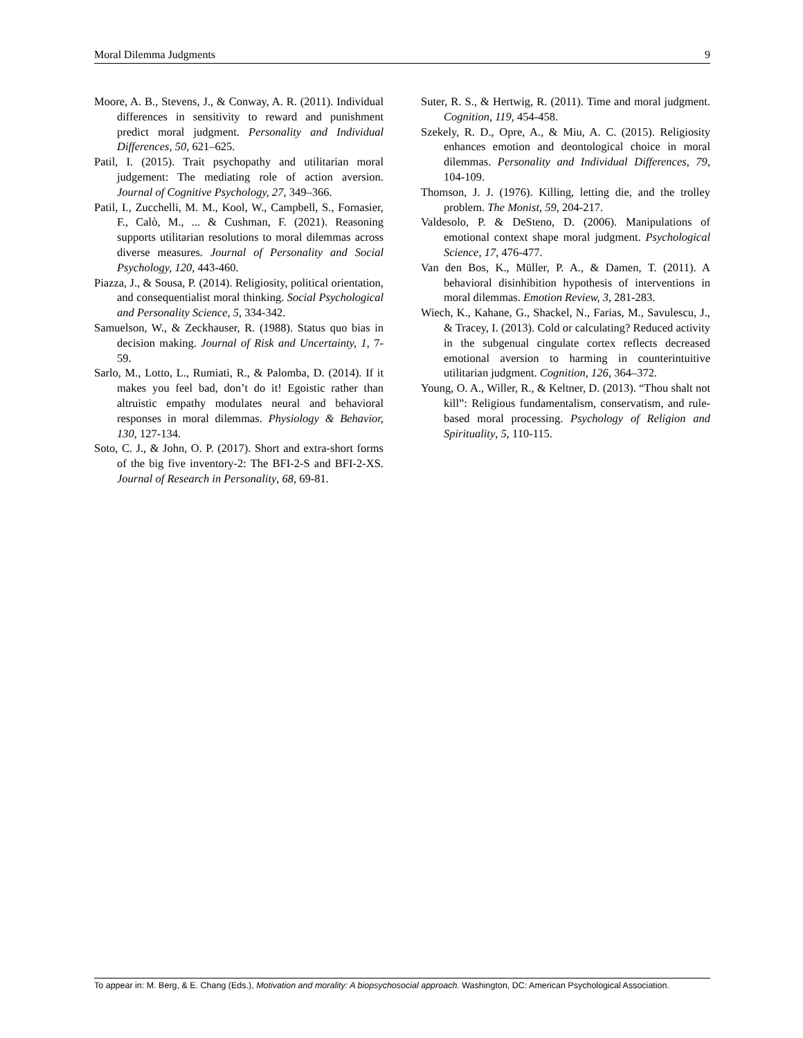Moral Dilemma Judgments 9
Moore, A. B., Stevens, J., & Conway, A. R. (2011). Individual differences in sensitivity to reward and punishment predict moral judgment. Personality and Individual Differences, 50, 621–625.
Patil, I. (2015). Trait psychopathy and utilitarian moral judgement: The mediating role of action aversion. Journal of Cognitive Psychology, 27, 349–366.
Patil, I., Zucchelli, M. M., Kool, W., Campbell, S., Fornasier, F., Calò, M., ... & Cushman, F. (2021). Reasoning supports utilitarian resolutions to moral dilemmas across diverse measures. Journal of Personality and Social Psychology, 120, 443-460.
Piazza, J., & Sousa, P. (2014). Religiosity, political orientation, and consequentialist moral thinking. Social Psychological and Personality Science, 5, 334-342.
Samuelson, W., & Zeckhauser, R. (1988). Status quo bias in decision making. Journal of Risk and Uncertainty, 1, 7-59.
Sarlo, M., Lotto, L., Rumiati, R., & Palomba, D. (2014). If it makes you feel bad, don’t do it! Egoistic rather than altruistic empathy modulates neural and behavioral responses in moral dilemmas. Physiology & Behavior, 130, 127-134.
Soto, C. J., & John, O. P. (2017). Short and extra-short forms of the big five inventory-2: The BFI-2-S and BFI-2-XS. Journal of Research in Personality, 68, 69-81.
Suter, R. S., & Hertwig, R. (2011). Time and moral judgment. Cognition, 119, 454-458.
Szekely, R. D., Opre, A., & Miu, A. C. (2015). Religiosity enhances emotion and deontological choice in moral dilemmas. Personality and Individual Differences, 79, 104-109.
Thomson, J. J. (1976). Killing, letting die, and the trolley problem. The Monist, 59, 204-217.
Valdesolo, P. & DeSteno, D. (2006). Manipulations of emotional context shape moral judgment. Psychological Science, 17, 476-477.
Van den Bos, K., Müller, P. A., & Damen, T. (2011). A behavioral disinhibition hypothesis of interventions in moral dilemmas. Emotion Review, 3, 281-283.
Wiech, K., Kahane, G., Shackel, N., Farias, M., Savulescu, J., & Tracey, I. (2013). Cold or calculating? Reduced activity in the subgenual cingulate cortex reflects decreased emotional aversion to harming in counterintuitive utilitarian judgment. Cognition, 126, 364–372.
Young, O. A., Willer, R., & Keltner, D. (2013). “Thou shalt not kill”: Religious fundamentalism, conservatism, and rule-based moral processing. Psychology of Religion and Spirituality, 5, 110-115.
To appear in: M. Berg, & E. Chang (Eds.), Motivation and morality: A biopsychosocial approach. Washington, DC: American Psychological Association.